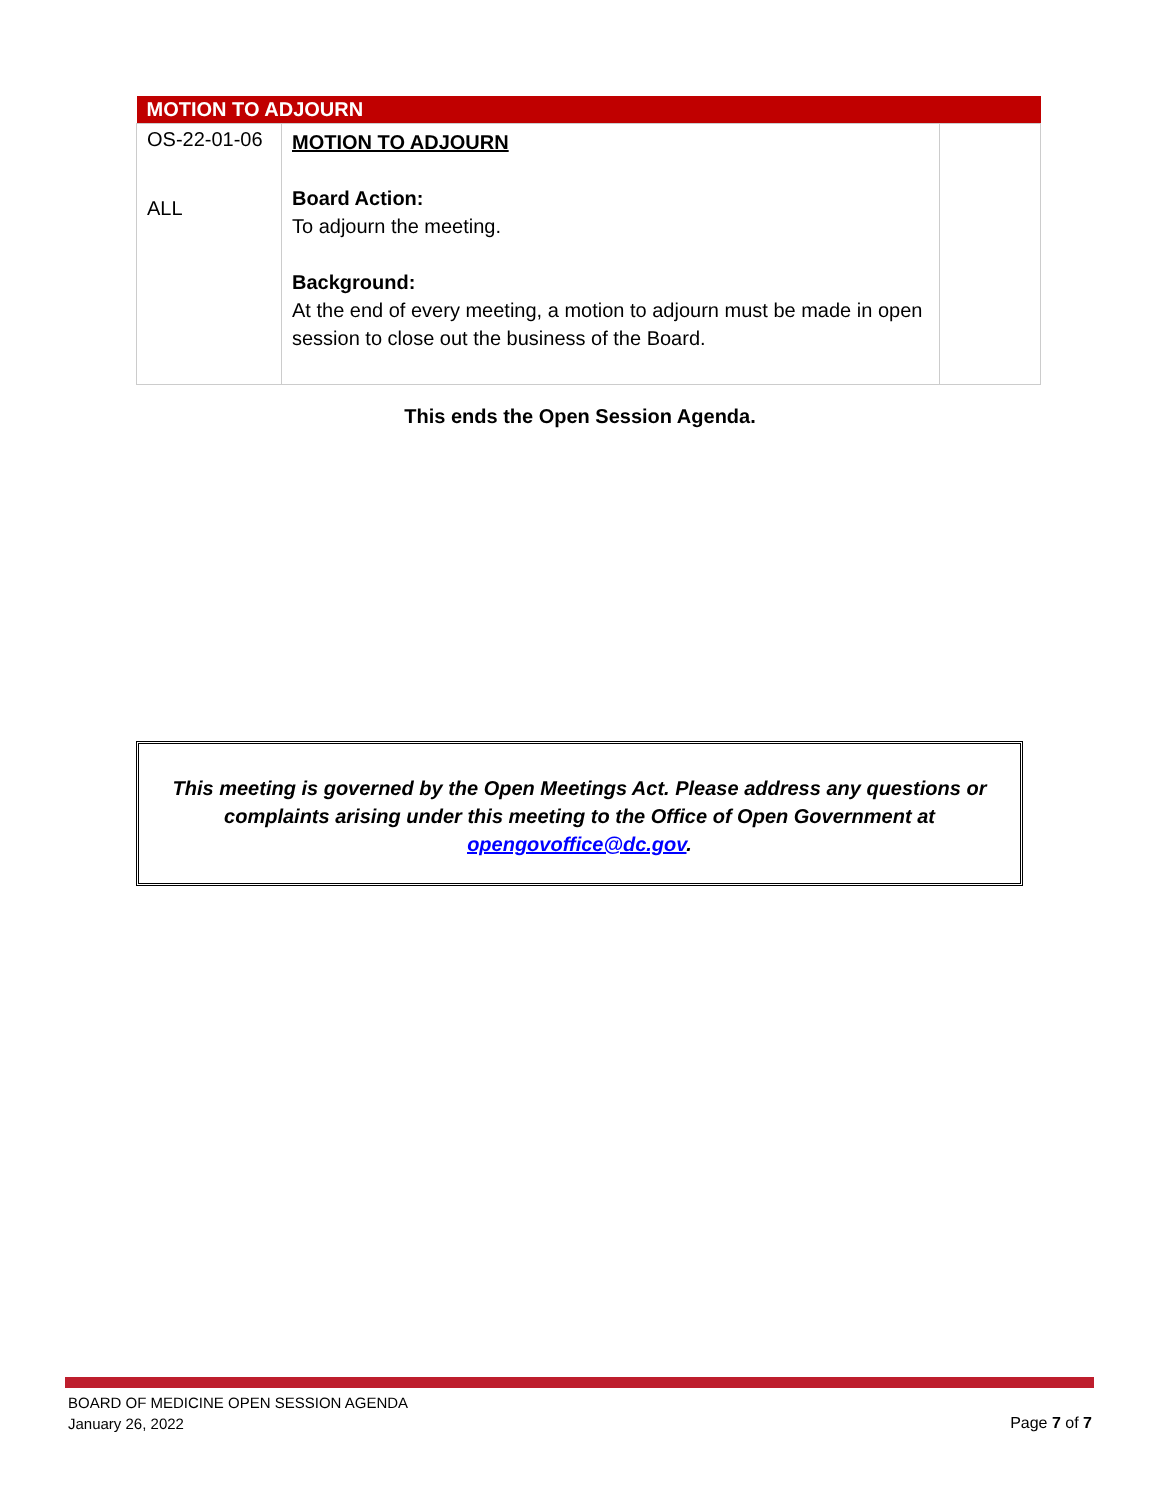| MOTION TO ADJOURN | | |
| --- | --- | --- |
| OS-22-01-06 ALL | MOTION TO ADJOURN Board Action: To adjourn the meeting. Background: At the end of every meeting, a motion to adjourn must be made in open session to close out the business of the Board. | |
This ends the Open Session Agenda.
This meeting is governed by the Open Meetings Act. Please address any questions or complaints arising under this meeting to the Office of Open Government at opengovoffice@dc.gov.
BOARD OF MEDICINE OPEN SESSION AGENDA
January 26, 2022
Page 7 of 7